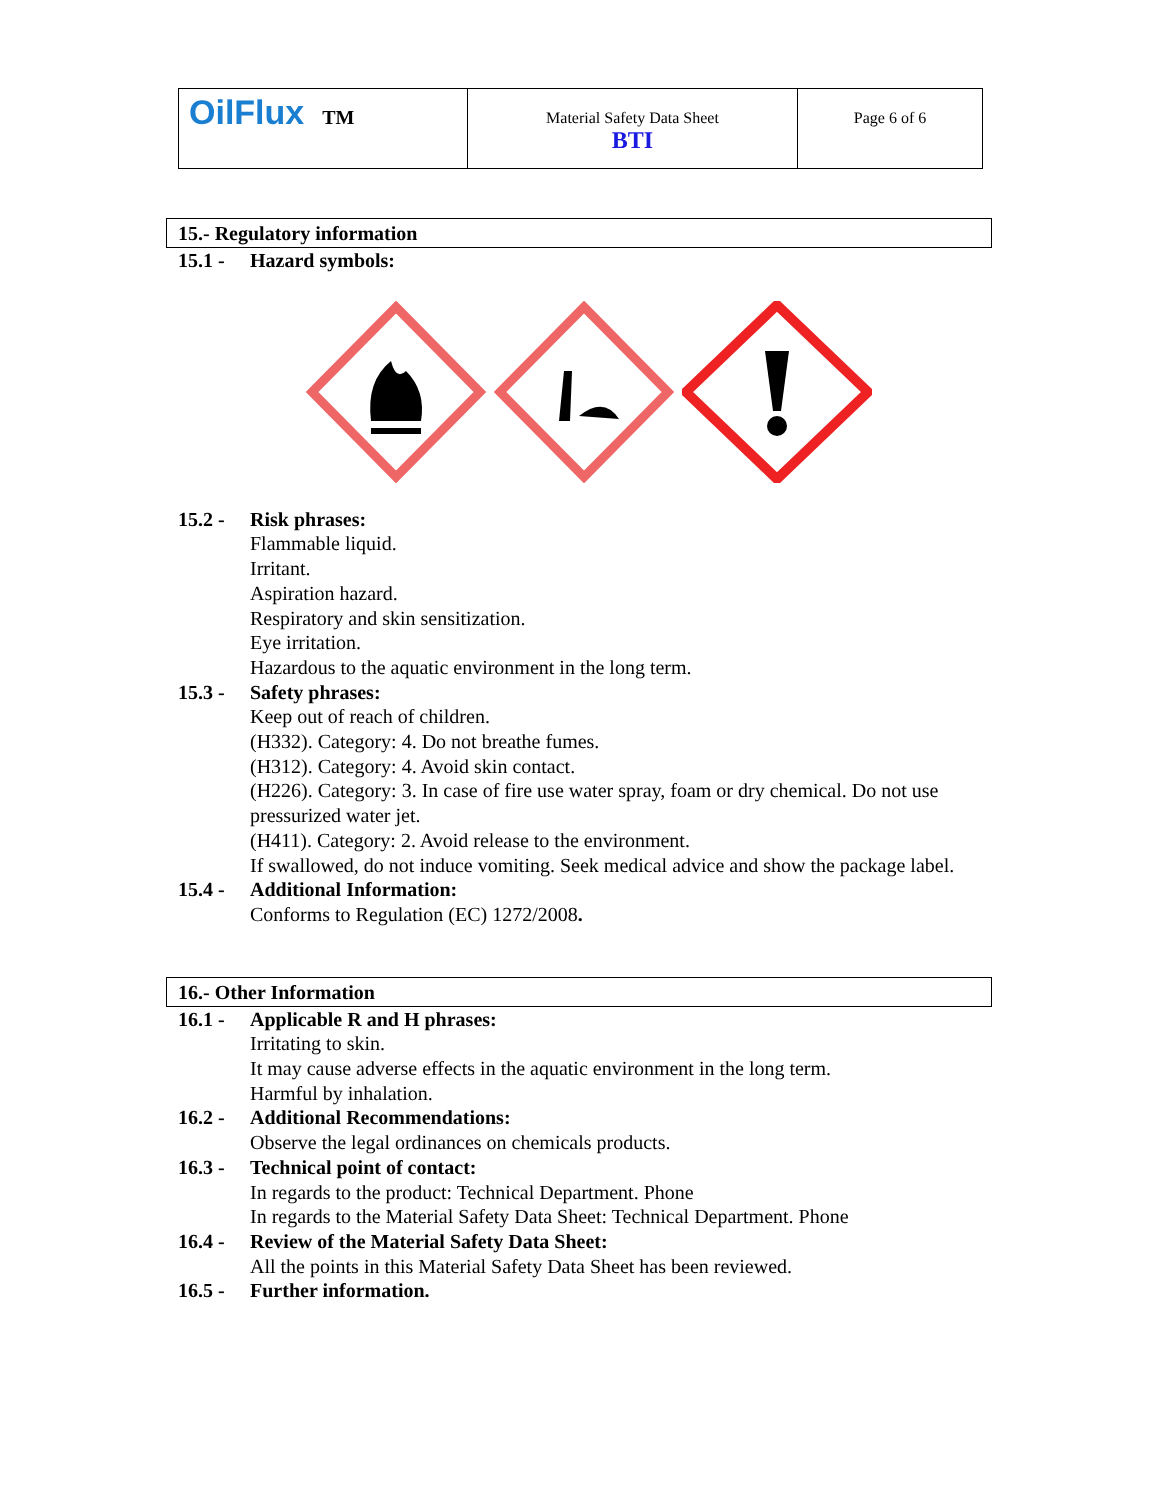| OilFlux TM | Material Safety Data Sheet BTI | Page 6 of 6 |
15.- Regulatory information
15.1 - Hazard symbols:
15.2 - Risk phrases:
Flammable liquid.
Irritant.
Aspiration hazard.
Respiratory and skin sensitization.
Eye irritation.
Hazardous to the aquatic environment in the long term.
15.3 - Safety phrases:
Keep out of reach of children.
(H332). Category: 4. Do not breathe fumes.
(H312). Category: 4. Avoid skin contact.
(H226). Category: 3. In case of fire use water spray, foam or dry chemical. Do not use pressurized water jet.
(H411). Category: 2. Avoid release to the environment.
If swallowed, do not induce vomiting. Seek medical advice and show the package label.
15.4 - Additional Information:
Conforms to Regulation (EC) 1272/2008.
16.- Other Information
16.1 - Applicable R and H phrases:
Irritating to skin.
It may cause adverse effects in the aquatic environment in the long term.
Harmful by inhalation.
16.2 - Additional Recommendations:
Observe the legal ordinances on chemicals products.
16.3 - Technical point of contact:
In regards to the product: Technical Department. Phone
In regards to the Material Safety Data Sheet: Technical Department. Phone
16.4 - Review of the Material Safety Data Sheet:
All the points in this Material Safety Data Sheet has been reviewed.
16.5 - Further information.